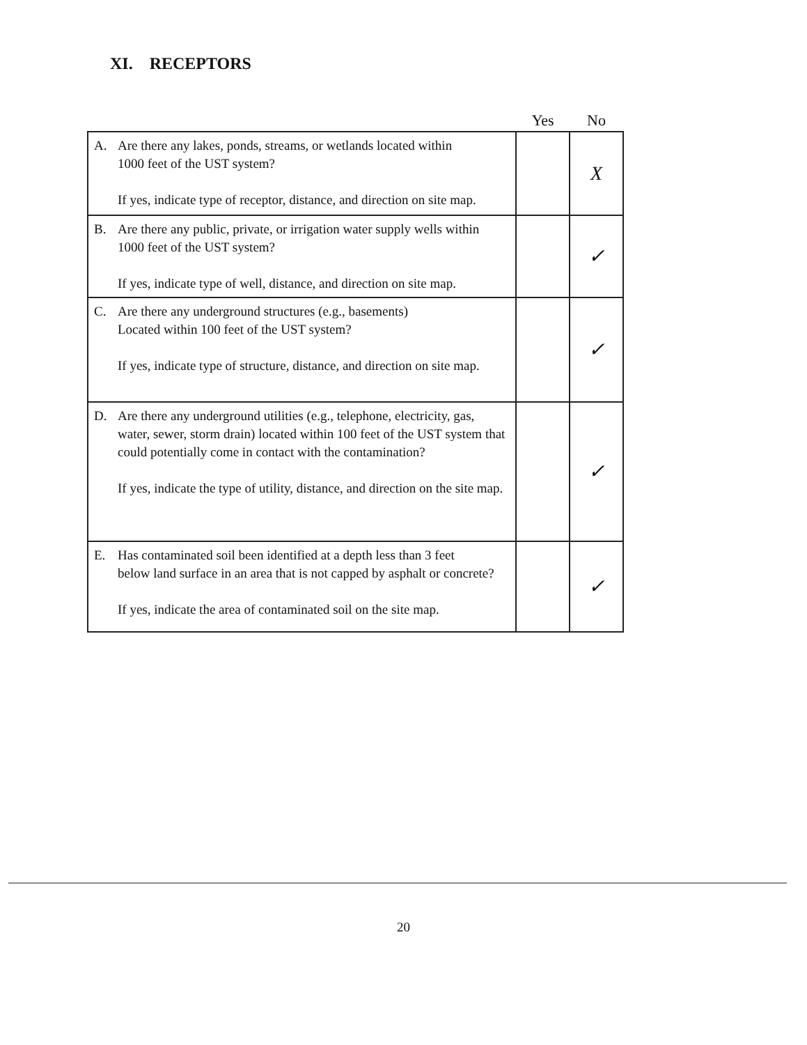XI. RECEPTORS
| | Yes | No |
| --- | --- | --- |
| A. Are there any lakes, ponds, streams, or wetlands located within 1000 feet of the UST system? If yes, indicate type of receptor, distance, and direction on site map. | | X |
| B. Are there any public, private, or irrigation water supply wells within 1000 feet of the UST system? If yes, indicate type of well, distance, and direction on site map. | | ✓ |
| C. Are there any underground structures (e.g., basements) Located within 100 feet of the UST system? If yes, indicate type of structure, distance, and direction on site map. | | ✓ |
| D. Are there any underground utilities (e.g., telephone, electricity, gas, water, sewer, storm drain) located within 100 feet of the UST system that could potentially come in contact with the contamination? If yes, indicate the type of utility, distance, and direction on the site map. | | ✓ |
| E. Has contaminated soil been identified at a depth less than 3 feet below land surface in an area that is not capped by asphalt or concrete? If yes, indicate the area of contaminated soil on the site map. | | ✓ |
20